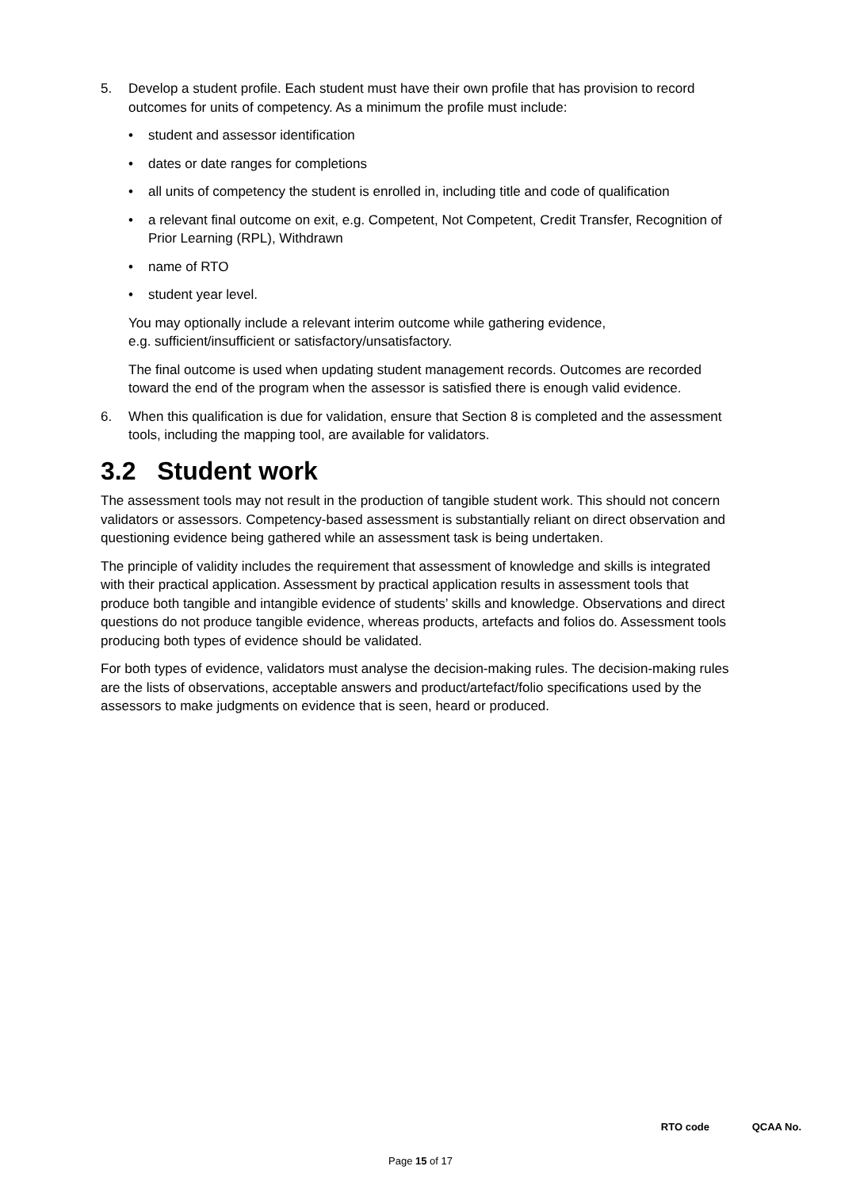5. Develop a student profile. Each student must have their own profile that has provision to record outcomes for units of competency. As a minimum the profile must include:
• student and assessor identification
• dates or date ranges for completions
• all units of competency the student is enrolled in, including title and code of qualification
• a relevant final outcome on exit, e.g. Competent, Not Competent, Credit Transfer, Recognition of Prior Learning (RPL), Withdrawn
• name of RTO
• student year level.
You may optionally include a relevant interim outcome while gathering evidence,
e.g. sufficient/insufficient or satisfactory/unsatisfactory.
The final outcome is used when updating student management records. Outcomes are recorded toward the end of the program when the assessor is satisfied there is enough valid evidence.
6. When this qualification is due for validation, ensure that Section 8 is completed and the assessment tools, including the mapping tool, are available for validators.
3.2 Student work
The assessment tools may not result in the production of tangible student work. This should not concern validators or assessors. Competency-based assessment is substantially reliant on direct observation and questioning evidence being gathered while an assessment task is being undertaken.
The principle of validity includes the requirement that assessment of knowledge and skills is integrated with their practical application. Assessment by practical application results in assessment tools that produce both tangible and intangible evidence of students’ skills and knowledge. Observations and direct questions do not produce tangible evidence, whereas products, artefacts and folios do. Assessment tools producing both types of evidence should be validated.
For both types of evidence, validators must analyse the decision-making rules. The decision-making rules are the lists of observations, acceptable answers and product/artefact/folio specifications used by the assessors to make judgments on evidence that is seen, heard or produced.
RTO code QCAA No.
Page 15 of 17